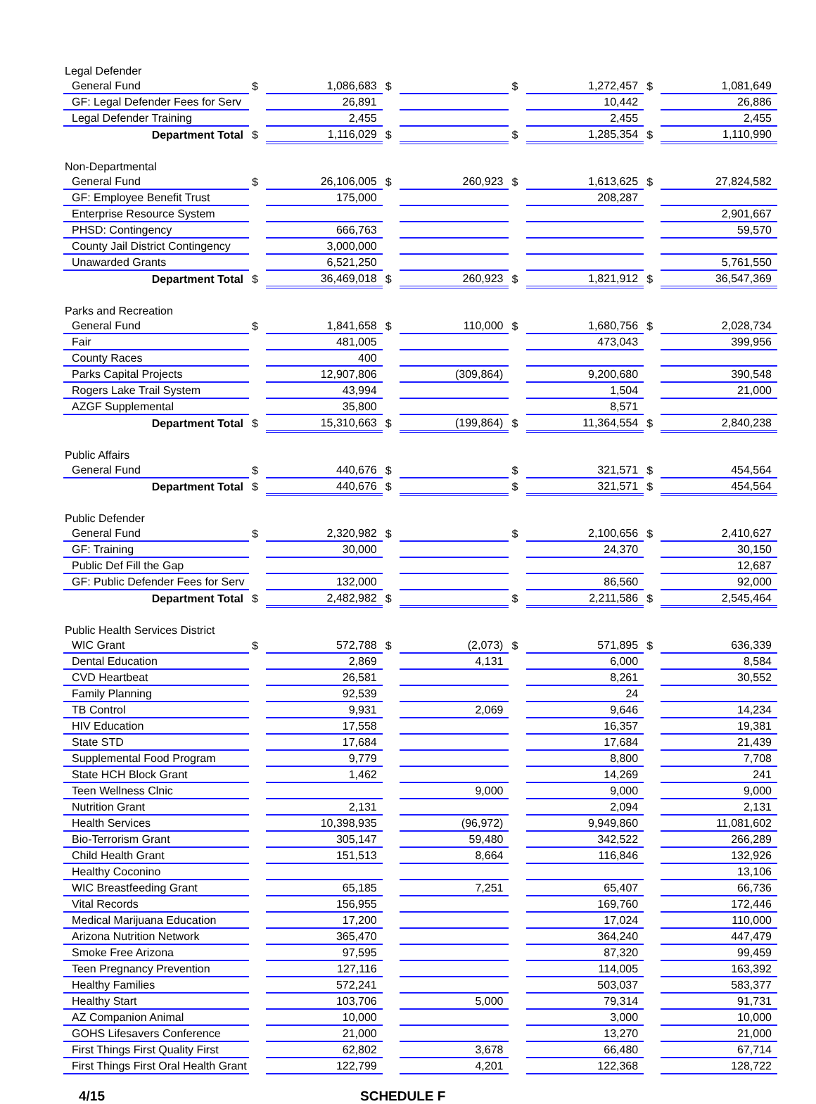| Legal Defender | | | | | | | | |
| General Fund | $ | 1,086,683 | $ | | $ | 1,272,457 | $ | 1,081,649 |
| GF: Legal Defender Fees for Serv | | 26,891 | | | | 10,442 | | 26,886 |
| Legal Defender Training | | 2,455 | | | | 2,455 | | 2,455 |
| Department Total | $ | 1,116,029 | $ | | $ | 1,285,354 | $ | 1,110,990 |
| Non-Departmental | | | | | | | | |
| General Fund | $ | 26,106,005 | $ | 260,923 | $ | 1,613,625 | $ | 27,824,582 |
| GF: Employee Benefit Trust | | 175,000 | | | | 208,287 | | |
| Enterprise Resource System | | | | | | | | 2,901,667 |
| PHSD: Contingency | | 666,763 | | | | | | 59,570 |
| County Jail District Contingency | | 3,000,000 | | | | | | |
| Unawarded Grants | | 6,521,250 | | | | | | 5,761,550 |
| Department Total | $ | 36,469,018 | $ | 260,923 | $ | 1,821,912 | $ | 36,547,369 |
| Parks and Recreation | | | | | | | | |
| General Fund | $ | 1,841,658 | $ | 110,000 | $ | 1,680,756 | $ | 2,028,734 |
| Fair | | 481,005 | | | | 473,043 | | 399,956 |
| County Races | | 400 | | | | | | |
| Parks Capital Projects | | 12,907,806 | | (309,864) | | 9,200,680 | | 390,548 |
| Rogers Lake Trail System | | 43,994 | | | | 1,504 | | 21,000 |
| AZGF Supplemental | | 35,800 | | | | 8,571 | | |
| Department Total | $ | 15,310,663 | $ | (199,864) | $ | 11,364,554 | $ | 2,840,238 |
| Public Affairs | | | | | | | | |
| General Fund | $ | 440,676 | $ | | $ | 321,571 | $ | 454,564 |
| Department Total | $ | 440,676 | $ | | $ | 321,571 | $ | 454,564 |
| Public Defender | | | | | | | | |
| General Fund | $ | 2,320,982 | $ | | $ | 2,100,656 | $ | 2,410,627 |
| GF: Training | | 30,000 | | | | 24,370 | | 30,150 |
| Public Def Fill the Gap | | | | | | | | 12,687 |
| GF: Public Defender Fees for Serv | | 132,000 | | | | 86,560 | | 92,000 |
| Department Total | $ | 2,482,982 | $ | | $ | 2,211,586 | $ | 2,545,464 |
| Public Health Services District | | | | | | | | |
| WIC Grant | $ | 572,788 | $ | (2,073) | $ | 571,895 | $ | 636,339 |
| Dental Education | | 2,869 | | 4,131 | | 6,000 | | 8,584 |
| CVD Heartbeat | | 26,581 | | | | 8,261 | | 30,552 |
| Family Planning | | 92,539 | | | | 24 | | |
| TB Control | | 9,931 | | 2,069 | | 9,646 | | 14,234 |
| HIV Education | | 17,558 | | | | 16,357 | | 19,381 |
| State STD | | 17,684 | | | | 17,684 | | 21,439 |
| Supplemental Food Program | | 9,779 | | | | 8,800 | | 7,708 |
| State HCH Block Grant | | 1,462 | | | | 14,269 | | 241 |
| Teen Wellness Clnic | | | | 9,000 | | 9,000 | | 9,000 |
| Nutrition Grant | | 2,131 | | | | 2,094 | | 2,131 |
| Health Services | | 10,398,935 | | (96,972) | | 9,949,860 | | 11,081,602 |
| Bio-Terrorism Grant | | 305,147 | | 59,480 | | 342,522 | | 266,289 |
| Child Health Grant | | 151,513 | | 8,664 | | 116,846 | | 132,926 |
| Healthy Coconino | | | | | | | | 13,106 |
| WIC Breastfeeding Grant | | 65,185 | | 7,251 | | 65,407 | | 66,736 |
| Vital Records | | 156,955 | | | | 169,760 | | 172,446 |
| Medical Marijuana Education | | 17,200 | | | | 17,024 | | 110,000 |
| Arizona Nutrition Network | | 365,470 | | | | 364,240 | | 447,479 |
| Smoke Free Arizona | | 97,595 | | | | 87,320 | | 99,459 |
| Teen Pregnancy Prevention | | 127,116 | | | | 114,005 | | 163,392 |
| Healthy Families | | 572,241 | | | | 503,037 | | 583,377 |
| Healthy Start | | 103,706 | | 5,000 | | 79,314 | | 91,731 |
| AZ Companion Animal | | 10,000 | | | | 3,000 | | 10,000 |
| GOHS Lifesavers Conference | | 21,000 | | | | 13,270 | | 21,000 |
| First Things First Quality First | | 62,802 | | 3,678 | | 66,480 | | 67,714 |
| First Things First Oral Health Grant | | 122,799 | | 4,201 | | 122,368 | | 128,722 |
4/15 SCHEDULE F